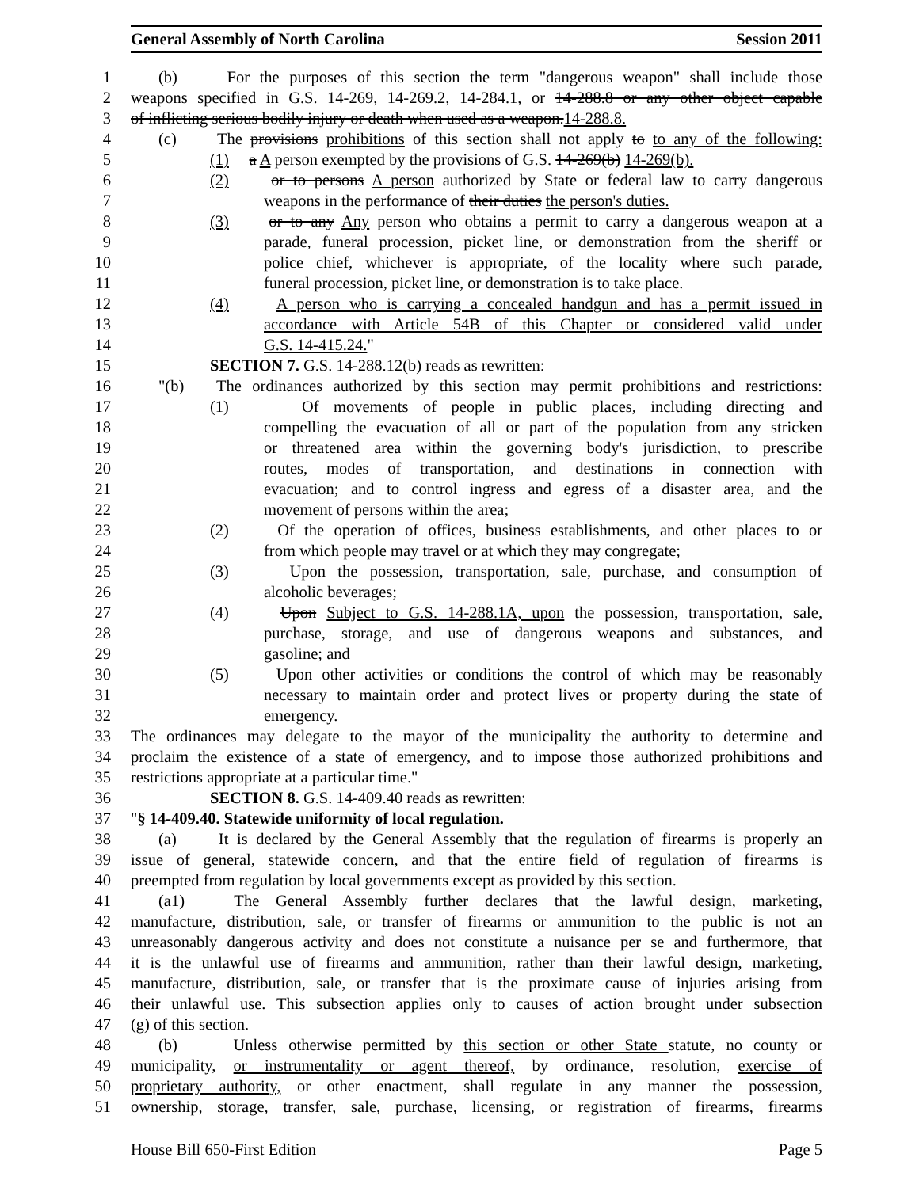General Assembly of North Carolina Session 2011
1 (b) For the purposes of this section the term "dangerous weapon" shall include those
2 weapons specified in G.S. 14-269, 14-269.2, 14-284.1, or 14-288.8 or any other object capable
3 of inflicting serious bodily injury or death when used as a weapon.14-288.8.
4 (c) The provisions prohibitions of this section shall not apply to to any of the following:
5 (1) a A person exempted by the provisions of G.S. 14-269(b) 14-269(b).
6 (2) or to persons A person authorized by State or federal law to carry dangerous
7 weapons in the performance of their duties the person's duties.
8 (3) or to any Any person who obtains a permit to carry a dangerous weapon at a
9 parade, funeral procession, picket line, or demonstration from the sheriff or
10 police chief, whichever is appropriate, of the locality where such parade,
11 funeral procession, picket line, or demonstration is to take place.
12 (4) A person who is carrying a concealed handgun and has a permit issued in
13 accordance with Article 54B of this Chapter or considered valid under
14 G.S. 14-415.24."
15 SECTION 7. G.S. 14-288.12(b) reads as rewritten:
16 "(b) The ordinances authorized by this section may permit prohibitions and restrictions:
17 (1) Of movements of people in public places, including directing and
18 compelling the evacuation of all or part of the population from any stricken
19 or threatened area within the governing body's jurisdiction, to prescribe
20 routes, modes of transportation, and destinations in connection with
21 evacuation; and to control ingress and egress of a disaster area, and the
22 movement of persons within the area;
23 (2) Of the operation of offices, business establishments, and other places to or
24 from which people may travel or at which they may congregate;
25 (3) Upon the possession, transportation, sale, purchase, and consumption of
26 alcoholic beverages;
27 (4) Upon Subject to G.S. 14-288.1A, upon the possession, transportation, sale,
28 purchase, storage, and use of dangerous weapons and substances, and
29 gasoline; and
30 (5) Upon other activities or conditions the control of which may be reasonably
31 necessary to maintain order and protect lives or property during the state of
32 emergency.
33 The ordinances may delegate to the mayor of the municipality the authority to determine and
34 proclaim the existence of a state of emergency, and to impose those authorized prohibitions and
35 restrictions appropriate at a particular time."
36 SECTION 8. G.S. 14-409.40 reads as rewritten:
37 "§ 14-409.40. Statewide uniformity of local regulation.
38 (a) It is declared by the General Assembly that the regulation of firearms is properly an
39 issue of general, statewide concern, and that the entire field of regulation of firearms is
40 preempted from regulation by local governments except as provided by this section.
41 (a1) The General Assembly further declares that the lawful design, marketing,
42 manufacture, distribution, sale, or transfer of firearms or ammunition to the public is not an
43 unreasonably dangerous activity and does not constitute a nuisance per se and furthermore, that
44 it is the unlawful use of firearms and ammunition, rather than their lawful design, marketing,
45 manufacture, distribution, sale, or transfer that is the proximate cause of injuries arising from
46 their unlawful use. This subsection applies only to causes of action brought under subsection
47 (g) of this section.
48 (b) Unless otherwise permitted by this section or other State statute, no county or
49 municipality, or instrumentality or agent thereof, by ordinance, resolution, exercise of
50 proprietary authority, or other enactment, shall regulate in any manner the possession,
51 ownership, storage, transfer, sale, purchase, licensing, or registration of firearms, firearms
House Bill 650-First Edition Page 5